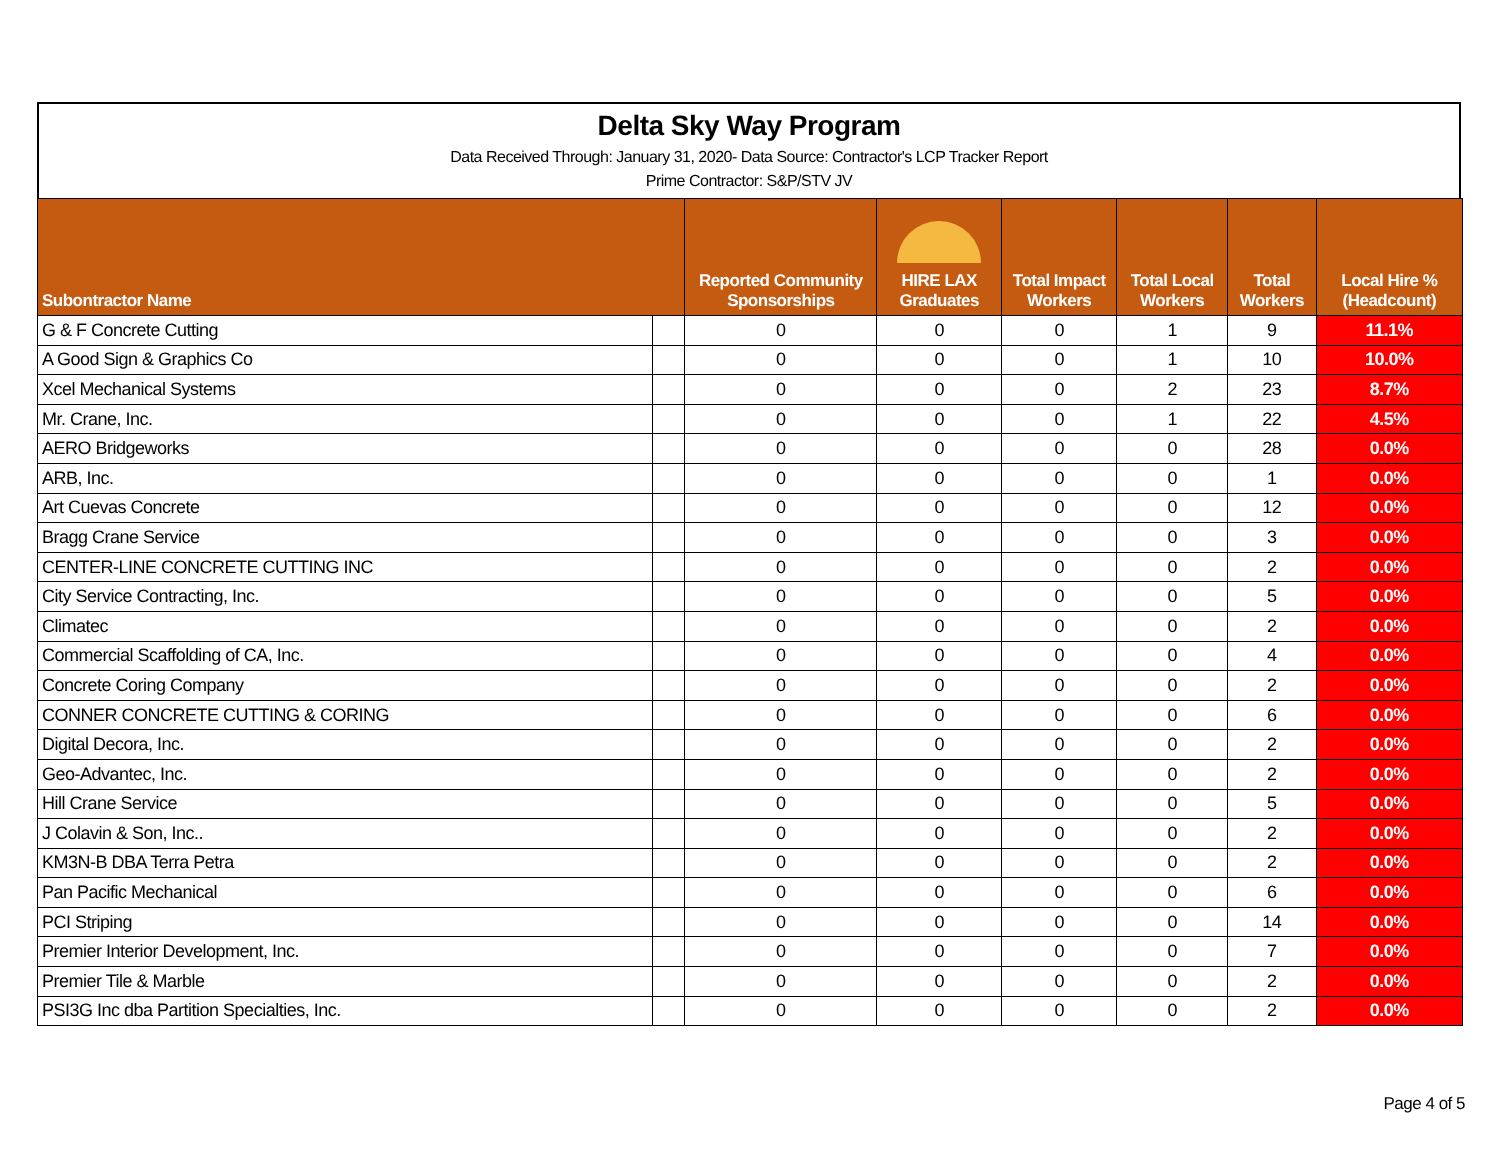Delta Sky Way Program
Data Received Through: January 31, 2020- Data Source: Contractor's LCP Tracker Report
Prime Contractor: S&P/STV JV
| Subontractor Name | | Reported Community Sponsorships | HIRE LAX Graduates | Total Impact Workers | Total Local Workers | Total Workers | Local Hire % (Headcount) |
| --- | --- | --- | --- | --- | --- | --- | --- |
| G & F Concrete Cutting | | 0 | 0 | 0 | 1 | 9 | 11.1% |
| A Good Sign & Graphics Co | | 0 | 0 | 0 | 1 | 10 | 10.0% |
| Xcel Mechanical Systems | | 0 | 0 | 0 | 2 | 23 | 8.7% |
| Mr. Crane, Inc. | | 0 | 0 | 0 | 1 | 22 | 4.5% |
| AERO Bridgeworks | | 0 | 0 | 0 | 0 | 28 | 0.0% |
| ARB, Inc. | | 0 | 0 | 0 | 0 | 1 | 0.0% |
| Art Cuevas Concrete | | 0 | 0 | 0 | 0 | 12 | 0.0% |
| Bragg Crane Service | | 0 | 0 | 0 | 0 | 3 | 0.0% |
| CENTER-LINE CONCRETE CUTTING INC | | 0 | 0 | 0 | 0 | 2 | 0.0% |
| City Service Contracting, Inc. | | 0 | 0 | 0 | 0 | 5 | 0.0% |
| Climatec | | 0 | 0 | 0 | 0 | 2 | 0.0% |
| Commercial Scaffolding of CA, Inc. | | 0 | 0 | 0 | 0 | 4 | 0.0% |
| Concrete Coring Company | | 0 | 0 | 0 | 0 | 2 | 0.0% |
| CONNER CONCRETE CUTTING & CORING | | 0 | 0 | 0 | 0 | 6 | 0.0% |
| Digital Decora, Inc. | | 0 | 0 | 0 | 0 | 2 | 0.0% |
| Geo-Advantec, Inc. | | 0 | 0 | 0 | 0 | 2 | 0.0% |
| Hill Crane Service | | 0 | 0 | 0 | 0 | 5 | 0.0% |
| J Colavin & Son, Inc.. | | 0 | 0 | 0 | 0 | 2 | 0.0% |
| KM3N-B DBA Terra Petra | | 0 | 0 | 0 | 0 | 2 | 0.0% |
| Pan Pacific Mechanical | | 0 | 0 | 0 | 0 | 6 | 0.0% |
| PCI Striping | | 0 | 0 | 0 | 0 | 14 | 0.0% |
| Premier Interior Development, Inc. | | 0 | 0 | 0 | 0 | 7 | 0.0% |
| Premier Tile & Marble | | 0 | 0 | 0 | 0 | 2 | 0.0% |
| PSI3G Inc dba Partition Specialties, Inc. | | 0 | 0 | 0 | 0 | 2 | 0.0% |
Page 4 of 5